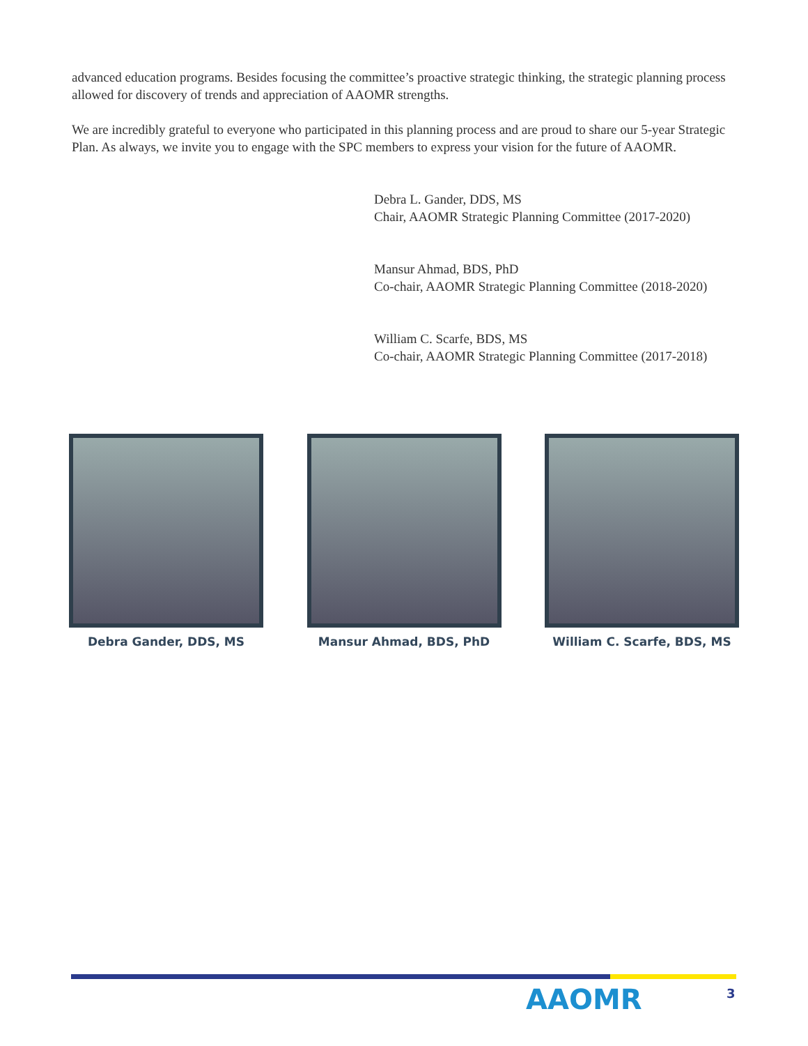advanced education programs. Besides focusing the committee’s proactive strategic thinking, the strategic planning process allowed for discovery of trends and appreciation of AAOMR strengths.
We are incredibly grateful to everyone who participated in this planning process and are proud to share our 5-year Strategic Plan. As always, we invite you to engage with the SPC members to express your vision for the future of AAOMR.
Debra L. Gander, DDS, MS
Chair, AAOMR Strategic Planning Committee (2017-2020)
Mansur Ahmad, BDS, PhD
Co-chair, AAOMR Strategic Planning Committee (2018-2020)
William C. Scarfe, BDS, MS
Co-chair, AAOMR Strategic Planning Committee (2017-2018)
Debra Gander, DDS, MS Mansur Ahmad, BDS, PhD William C. Scarfe, BDS, MS
AAOMR 3